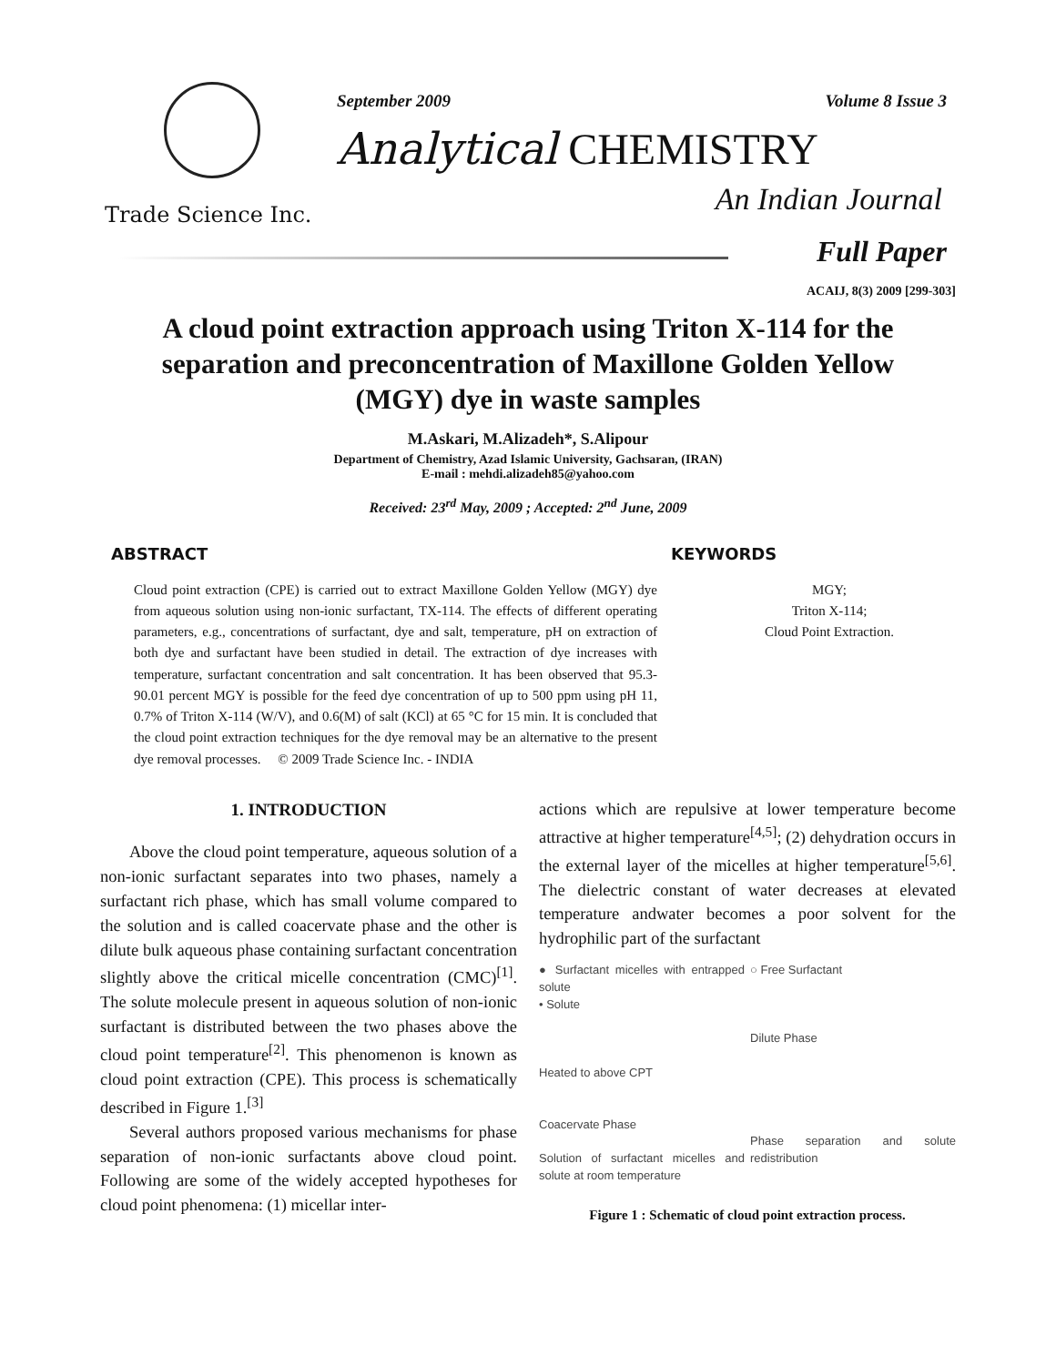Trade Science Inc.
September 2009 Volume 8 Issue 3
Analytical CHEMISTRY
An Indian Journal
Full Paper
ACAIJ, 8(3) 2009 [299-303]
A cloud point extraction approach using Triton X-114 for the separation and preconcentration of Maxillone Golden Yellow (MGY) dye in waste samples
M.Askari, M.Alizadeh*, S.Alipour
Department of Chemistry, Azad Islamic University, Gachsaran, (IRAN)
E-mail : mehdi.alizadeh85@yahoo.com
Received: 23<sup>rd</sup> May, 2009 ; Accepted: 2<sup>nd</sup> June, 2009
ABSTRACT
Cloud point extraction (CPE) is carried out to extract Maxillone Golden Yellow (MGY) dye from aqueous solution using non-ionic surfactant, TX-114. The effects of different operating parameters, e.g., concentrations of surfactant, dye and salt, temperature, pH on extraction of both dye and surfactant have been studied in detail. The extraction of dye increases with temperature, surfactant concentration and salt concentration. It has been observed that 95.3-90.01 percent MGY is possible for the feed dye concentration of up to 500 ppm using pH 11, 0.7% of Triton X-114 (W/V), and 0.6(M) of salt (KCl) at 65 °C for 15 min. It is concluded that the cloud point extraction techniques for the dye removal may be an alternative to the present dye removal processes. © 2009 Trade Science Inc. - INDIA
KEYWORDS
MGY;
Triton X-114;
Cloud Point Extraction.
1. INTRODUCTION
Above the cloud point temperature, aqueous solution of a non-ionic surfactant separates into two phases, namely a surfactant rich phase, which has small volume compared to the solution and is called coacervate phase and the other is dilute bulk aqueous phase containing surfactant concentration slightly above the critical micelle concentration (CMC)<sup>[1]</sup>. The solute molecule present in aqueous solution of non-ionic surfactant is distributed between the two phases above the cloud point temperature<sup>[2]</sup>. This phenomenon is known as cloud point extraction (CPE). This process is schematically described in Figure 1.<sup>[3]</sup>
Several authors proposed various mechanisms for phase separation of non-ionic surfactants above cloud point. Following are some of the widely accepted hypotheses for cloud point phenomena: (1) micellar inter-
actions which are repulsive at lower temperature become attractive at higher temperature<sup>[4,5]</sup>; (2) dehydration occurs in the external layer of the micelles at higher temperature<sup>[5,6]</sup>. The dielectric constant of water decreases at elevated temperature andwater becomes a poor solvent for the hydrophilic part of the surfactant
● Surfactant micelles with entrapped solute
• Solute
Heated to above CPT
Coacervate Phase
Solution of surfactant micelles and solute at room temperature
○ Free Surfactant
Dilute Phase
Phase separation and solute redistribution
Figure 1 : Schematic of cloud point extraction process.